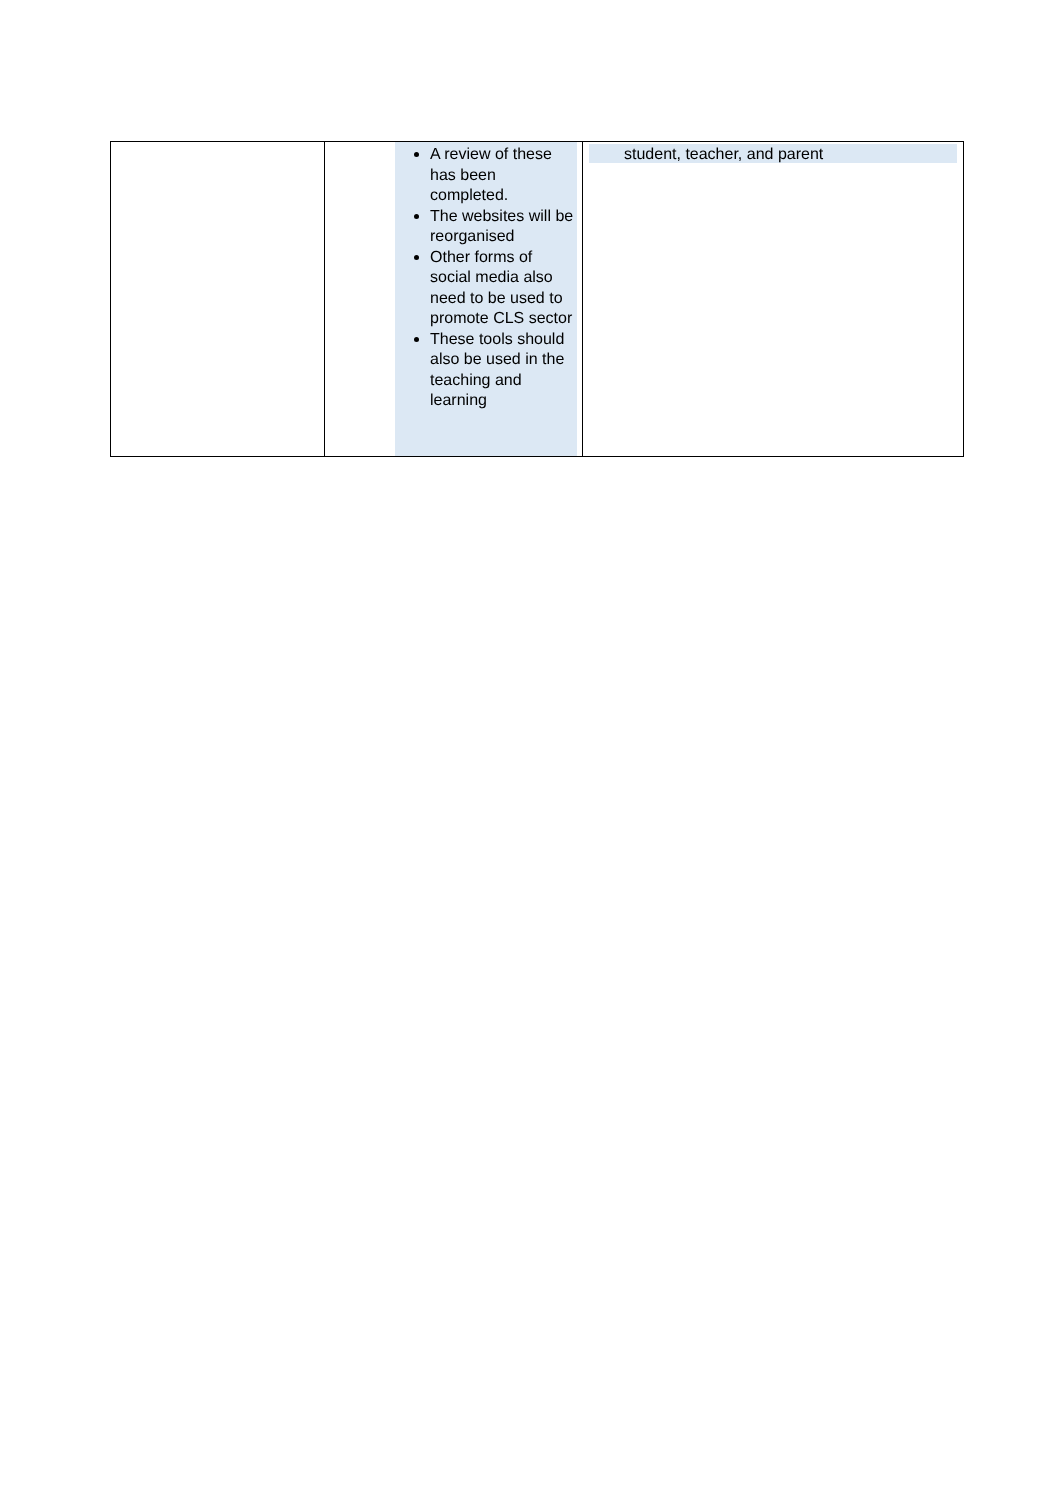| | | A review of these has been completed. The websites will be reorganised Other forms of social media also need to be used to promote CLS sector These tools should also be used in the teaching and learning | student, teacher, and parent |